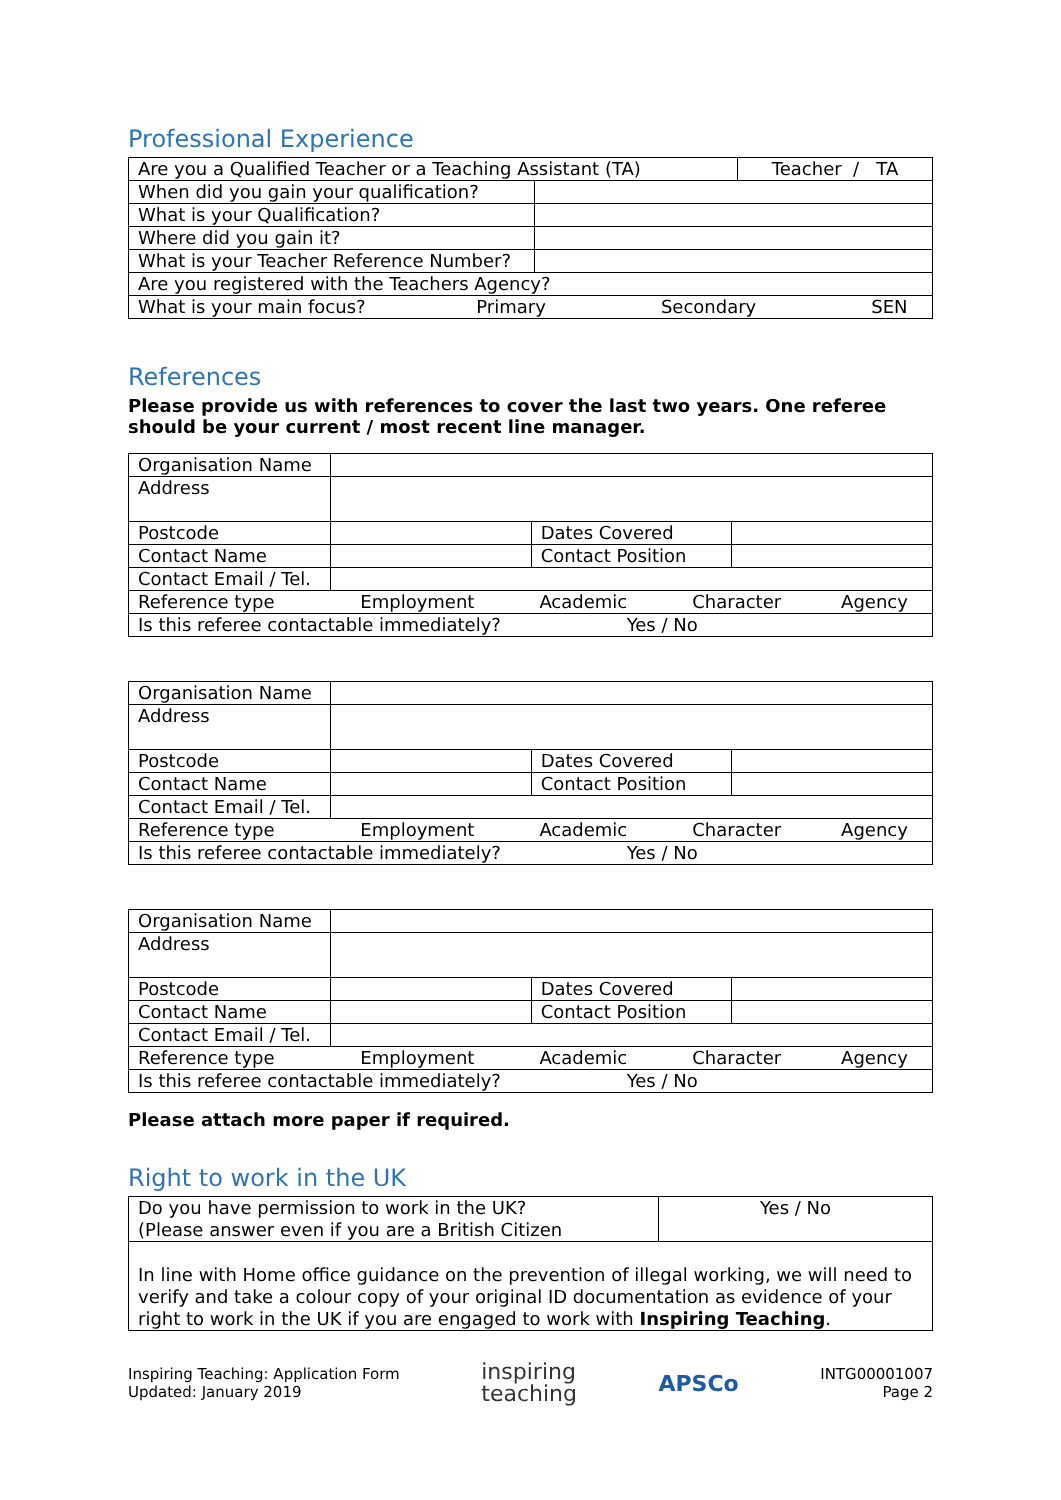Professional Experience
| Are you a Qualified Teacher or a Teaching Assistant (TA) | | Teacher / TA |
| When did you gain your qualification? | | |
| What is your Qualification? | | |
| Where did you gain it? | | |
| What is your Teacher Reference Number? | | |
| Are you registered with the Teachers Agency? | | |
| What is your main focus? Primary Secondary SEN | | |
References
Please provide us with references to cover the last two years. One referee should be your current / most recent line manager.
| Organisation Name | | | |
| Address | | | |
| Postcode | | Dates Covered | |
| Contact Name | | Contact Position | |
| Contact Email / Tel. | | | |
| Reference type Employment Academic Character Agency | | | |
| Is this referee contactable immediately? Yes / No | | | |
| Organisation Name | | | |
| Address | | | |
| Postcode | | Dates Covered | |
| Contact Name | | Contact Position | |
| Contact Email / Tel. | | | |
| Reference type Employment Academic Character Agency | | | |
| Is this referee contactable immediately? Yes / No | | | |
| Organisation Name | | | |
| Address | | | |
| Postcode | | Dates Covered | |
| Contact Name | | Contact Position | |
| Contact Email / Tel. | | | |
| Reference type Employment Academic Character Agency | | | |
| Is this referee contactable immediately? Yes / No | | | |
Please attach more paper if required.
Right to work in the UK
| Do you have permission to work in the UK? (Please answer even if you are a British Citizen | Yes / No |
| In line with Home office guidance on the prevention of illegal working, we will need to verify and take a colour copy of your original ID documentation as evidence of your right to work in the UK if you are engaged to work with Inspiring Teaching . | |
Inspiring Teaching: Application Form
Updated: January 2019
inspiring
teaching
APSCo
INTG00001007
Page 2